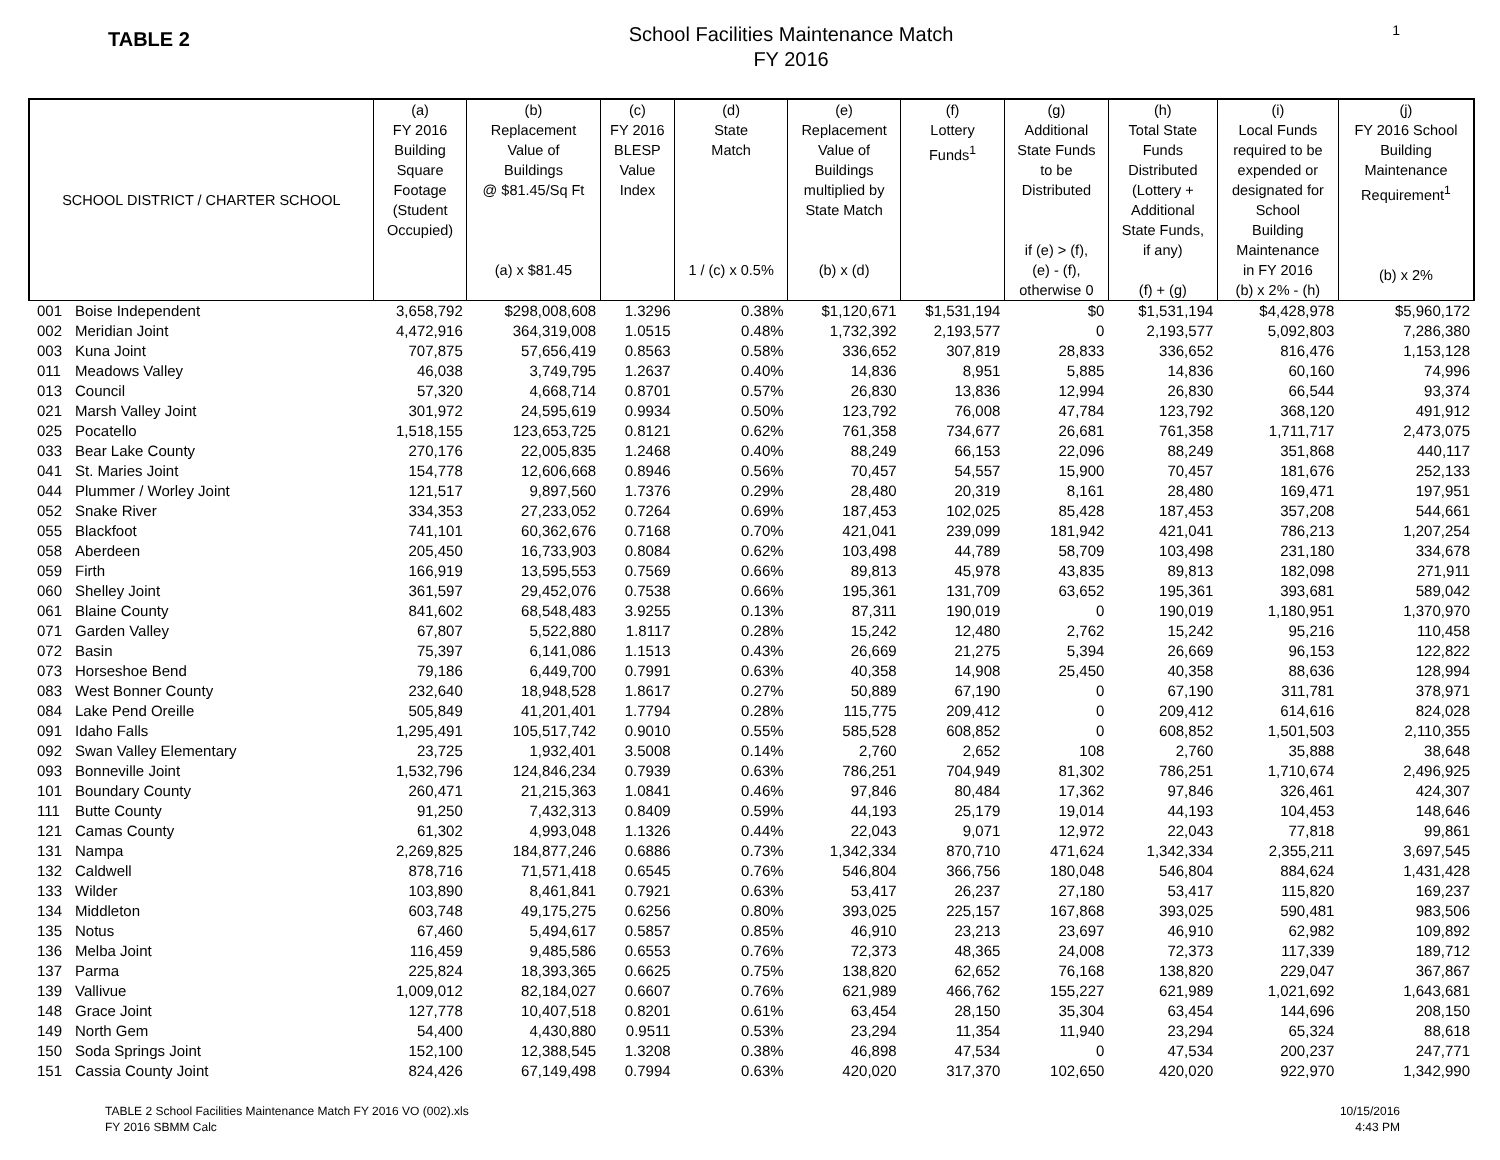TABLE 2
School Facilities Maintenance Match
FY 2016
1
| SCHOOL DISTRICT / CHARTER SCHOOL | | (a) FY 2016 Building Square Footage (Student Occupied) | (b) Replacement Value of Buildings @ $81.45/Sq Ft (a) x $81.45 | (c) FY 2016 BLESP Value Index | (d) State Match 1 / (c) x 0.5% | (e) Replacement Value of Buildings multiplied by State Match (b) x (d) | (f) Lottery Funds<sup>1</sup> | (g) Additional State Funds to be Distributed if (e) > (f), (e) - (f), otherwise 0 | (h) Total State Funds Distributed (Lottery + Additional State Funds, if any) (f) + (g) | (i) Local Funds required to be expended or designated for School Building Maintenance in FY 2016 (b) x 2% - (h) | (j) FY 2016 School Building Maintenance Requirement<sup>1</sup> (b) x 2% |
| --- | --- | --- | --- | --- | --- | --- | --- | --- | --- | --- | --- |
| 001 | Boise Independent | 3,658,792 | $298,008,608 | 1.3296 | 0.38% | $1,120,671 | $1,531,194 | $0 | $1,531,194 | $4,428,978 | $5,960,172 |
| 002 | Meridian Joint | 4,472,916 | 364,319,008 | 1.0515 | 0.48% | 1,732,392 | 2,193,577 | 0 | 2,193,577 | 5,092,803 | 7,286,380 |
| 003 | Kuna Joint | 707,875 | 57,656,419 | 0.8563 | 0.58% | 336,652 | 307,819 | 28,833 | 336,652 | 816,476 | 1,153,128 |
| 011 | Meadows Valley | 46,038 | 3,749,795 | 1.2637 | 0.40% | 14,836 | 8,951 | 5,885 | 14,836 | 60,160 | 74,996 |
| 013 | Council | 57,320 | 4,668,714 | 0.8701 | 0.57% | 26,830 | 13,836 | 12,994 | 26,830 | 66,544 | 93,374 |
| 021 | Marsh Valley Joint | 301,972 | 24,595,619 | 0.9934 | 0.50% | 123,792 | 76,008 | 47,784 | 123,792 | 368,120 | 491,912 |
| 025 | Pocatello | 1,518,155 | 123,653,725 | 0.8121 | 0.62% | 761,358 | 734,677 | 26,681 | 761,358 | 1,711,717 | 2,473,075 |
| 033 | Bear Lake County | 270,176 | 22,005,835 | 1.2468 | 0.40% | 88,249 | 66,153 | 22,096 | 88,249 | 351,868 | 440,117 |
| 041 | St. Maries Joint | 154,778 | 12,606,668 | 0.8946 | 0.56% | 70,457 | 54,557 | 15,900 | 70,457 | 181,676 | 252,133 |
| 044 | Plummer / Worley Joint | 121,517 | 9,897,560 | 1.7376 | 0.29% | 28,480 | 20,319 | 8,161 | 28,480 | 169,471 | 197,951 |
| 052 | Snake River | 334,353 | 27,233,052 | 0.7264 | 0.69% | 187,453 | 102,025 | 85,428 | 187,453 | 357,208 | 544,661 |
| 055 | Blackfoot | 741,101 | 60,362,676 | 0.7168 | 0.70% | 421,041 | 239,099 | 181,942 | 421,041 | 786,213 | 1,207,254 |
| 058 | Aberdeen | 205,450 | 16,733,903 | 0.8084 | 0.62% | 103,498 | 44,789 | 58,709 | 103,498 | 231,180 | 334,678 |
| 059 | Firth | 166,919 | 13,595,553 | 0.7569 | 0.66% | 89,813 | 45,978 | 43,835 | 89,813 | 182,098 | 271,911 |
| 060 | Shelley Joint | 361,597 | 29,452,076 | 0.7538 | 0.66% | 195,361 | 131,709 | 63,652 | 195,361 | 393,681 | 589,042 |
| 061 | Blaine County | 841,602 | 68,548,483 | 3.9255 | 0.13% | 87,311 | 190,019 | 0 | 190,019 | 1,180,951 | 1,370,970 |
| 071 | Garden Valley | 67,807 | 5,522,880 | 1.8117 | 0.28% | 15,242 | 12,480 | 2,762 | 15,242 | 95,216 | 110,458 |
| 072 | Basin | 75,397 | 6,141,086 | 1.1513 | 0.43% | 26,669 | 21,275 | 5,394 | 26,669 | 96,153 | 122,822 |
| 073 | Horseshoe Bend | 79,186 | 6,449,700 | 0.7991 | 0.63% | 40,358 | 14,908 | 25,450 | 40,358 | 88,636 | 128,994 |
| 083 | West Bonner County | 232,640 | 18,948,528 | 1.8617 | 0.27% | 50,889 | 67,190 | 0 | 67,190 | 311,781 | 378,971 |
| 084 | Lake Pend Oreille | 505,849 | 41,201,401 | 1.7794 | 0.28% | 115,775 | 209,412 | 0 | 209,412 | 614,616 | 824,028 |
| 091 | Idaho Falls | 1,295,491 | 105,517,742 | 0.9010 | 0.55% | 585,528 | 608,852 | 0 | 608,852 | 1,501,503 | 2,110,355 |
| 092 | Swan Valley Elementary | 23,725 | 1,932,401 | 3.5008 | 0.14% | 2,760 | 2,652 | 108 | 2,760 | 35,888 | 38,648 |
| 093 | Bonneville Joint | 1,532,796 | 124,846,234 | 0.7939 | 0.63% | 786,251 | 704,949 | 81,302 | 786,251 | 1,710,674 | 2,496,925 |
| 101 | Boundary County | 260,471 | 21,215,363 | 1.0841 | 0.46% | 97,846 | 80,484 | 17,362 | 97,846 | 326,461 | 424,307 |
| 111 | Butte County | 91,250 | 7,432,313 | 0.8409 | 0.59% | 44,193 | 25,179 | 19,014 | 44,193 | 104,453 | 148,646 |
| 121 | Camas County | 61,302 | 4,993,048 | 1.1326 | 0.44% | 22,043 | 9,071 | 12,972 | 22,043 | 77,818 | 99,861 |
| 131 | Nampa | 2,269,825 | 184,877,246 | 0.6886 | 0.73% | 1,342,334 | 870,710 | 471,624 | 1,342,334 | 2,355,211 | 3,697,545 |
| 132 | Caldwell | 878,716 | 71,571,418 | 0.6545 | 0.76% | 546,804 | 366,756 | 180,048 | 546,804 | 884,624 | 1,431,428 |
| 133 | Wilder | 103,890 | 8,461,841 | 0.7921 | 0.63% | 53,417 | 26,237 | 27,180 | 53,417 | 115,820 | 169,237 |
| 134 | Middleton | 603,748 | 49,175,275 | 0.6256 | 0.80% | 393,025 | 225,157 | 167,868 | 393,025 | 590,481 | 983,506 |
| 135 | Notus | 67,460 | 5,494,617 | 0.5857 | 0.85% | 46,910 | 23,213 | 23,697 | 46,910 | 62,982 | 109,892 |
| 136 | Melba Joint | 116,459 | 9,485,586 | 0.6553 | 0.76% | 72,373 | 48,365 | 24,008 | 72,373 | 117,339 | 189,712 |
| 137 | Parma | 225,824 | 18,393,365 | 0.6625 | 0.75% | 138,820 | 62,652 | 76,168 | 138,820 | 229,047 | 367,867 |
| 139 | Vallivue | 1,009,012 | 82,184,027 | 0.6607 | 0.76% | 621,989 | 466,762 | 155,227 | 621,989 | 1,021,692 | 1,643,681 |
| 148 | Grace Joint | 127,778 | 10,407,518 | 0.8201 | 0.61% | 63,454 | 28,150 | 35,304 | 63,454 | 144,696 | 208,150 |
| 149 | North Gem | 54,400 | 4,430,880 | 0.9511 | 0.53% | 23,294 | 11,354 | 11,940 | 23,294 | 65,324 | 88,618 |
| 150 | Soda Springs Joint | 152,100 | 12,388,545 | 1.3208 | 0.38% | 46,898 | 47,534 | 0 | 47,534 | 200,237 | 247,771 |
| 151 | Cassia County Joint | 824,426 | 67,149,498 | 0.7994 | 0.63% | 420,020 | 317,370 | 102,650 | 420,020 | 922,970 | 1,342,990 |
TABLE 2 School Facilities Maintenance Match FY 2016 VO (002).xls
FY 2016 SBMM Calc
10/15/2016
4:43 PM